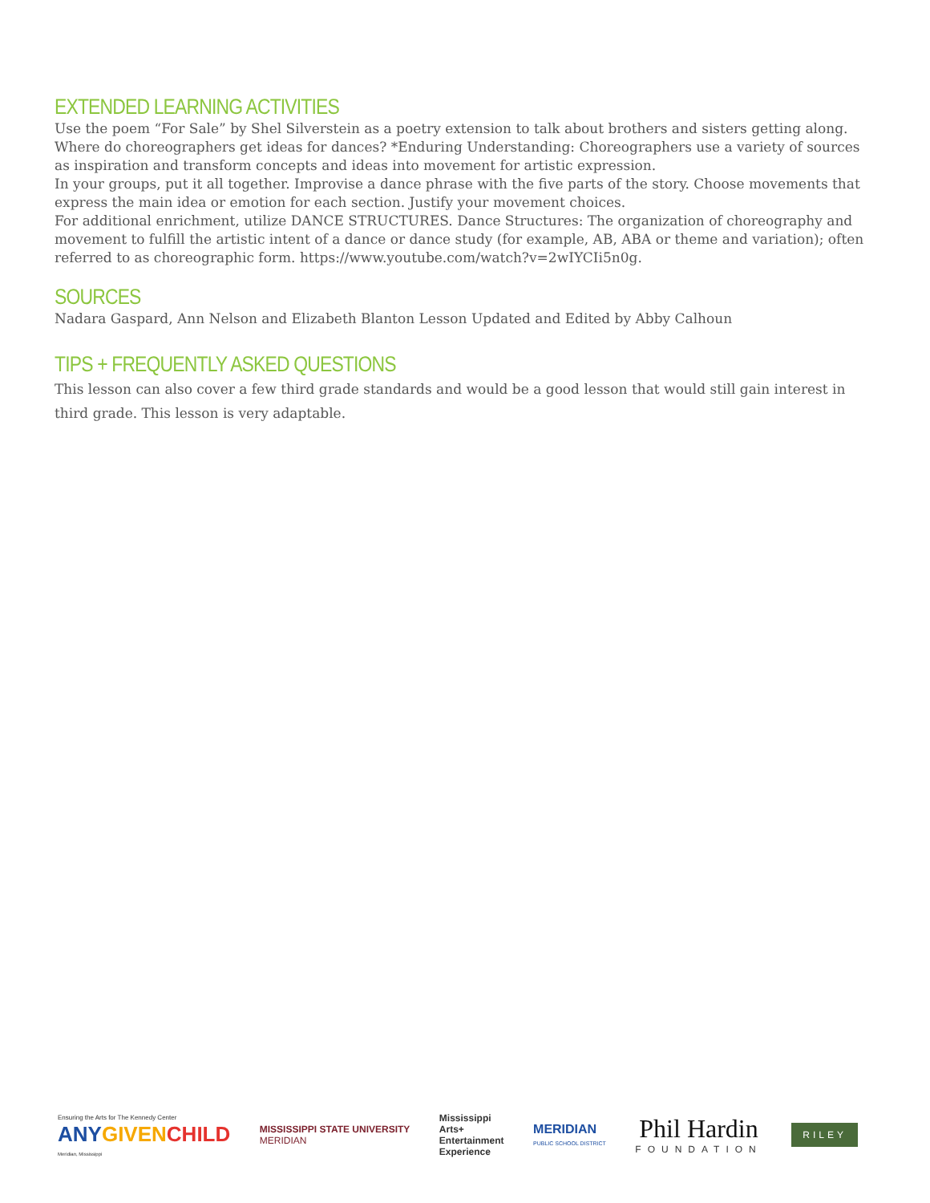EXTENDED LEARNING ACTIVITIES
Use the poem “For Sale” by Shel Silverstein as a poetry extension to talk about brothers and sisters getting along.
Where do choreographers get ideas for dances? *Enduring Understanding: Choreographers use a variety of sources as inspiration and transform concepts and ideas into movement for artistic expression.
In your groups, put it all together. Improvise a dance phrase with the five parts of the story. Choose movements that express the main idea or emotion for each section. Justify your movement choices.
For additional enrichment, utilize DANCE STRUCTURES. Dance Structures: The organization of choreography and movement to fulfill the artistic intent of a dance or dance study (for example, AB, ABA or theme and variation); often referred to as choreographic form. https://www.youtube.com/watch?v=2wIYCIi5n0g.
SOURCES
Nadara Gaspard, Ann Nelson and Elizabeth Blanton Lesson Updated and Edited by Abby Calhoun
TIPS + FREQUENTLY ASKED QUESTIONS
This lesson can also cover a few third grade standards and would be a good lesson that would still gain interest in third grade. This lesson is very adaptable.
Ensuring the Arts for The Kennedy Center
ANY GIVEN CHILD
Meridian, Mississippi
MISSISSIPPI STATE UNIVERSITY
MERIDIAN
Mississippi
Arts+
Entertainment
Experience
MERIDIAN
PUBLIC SCHOOL DISTRICT
Phil Hardin
FOUNDATION
RILEY